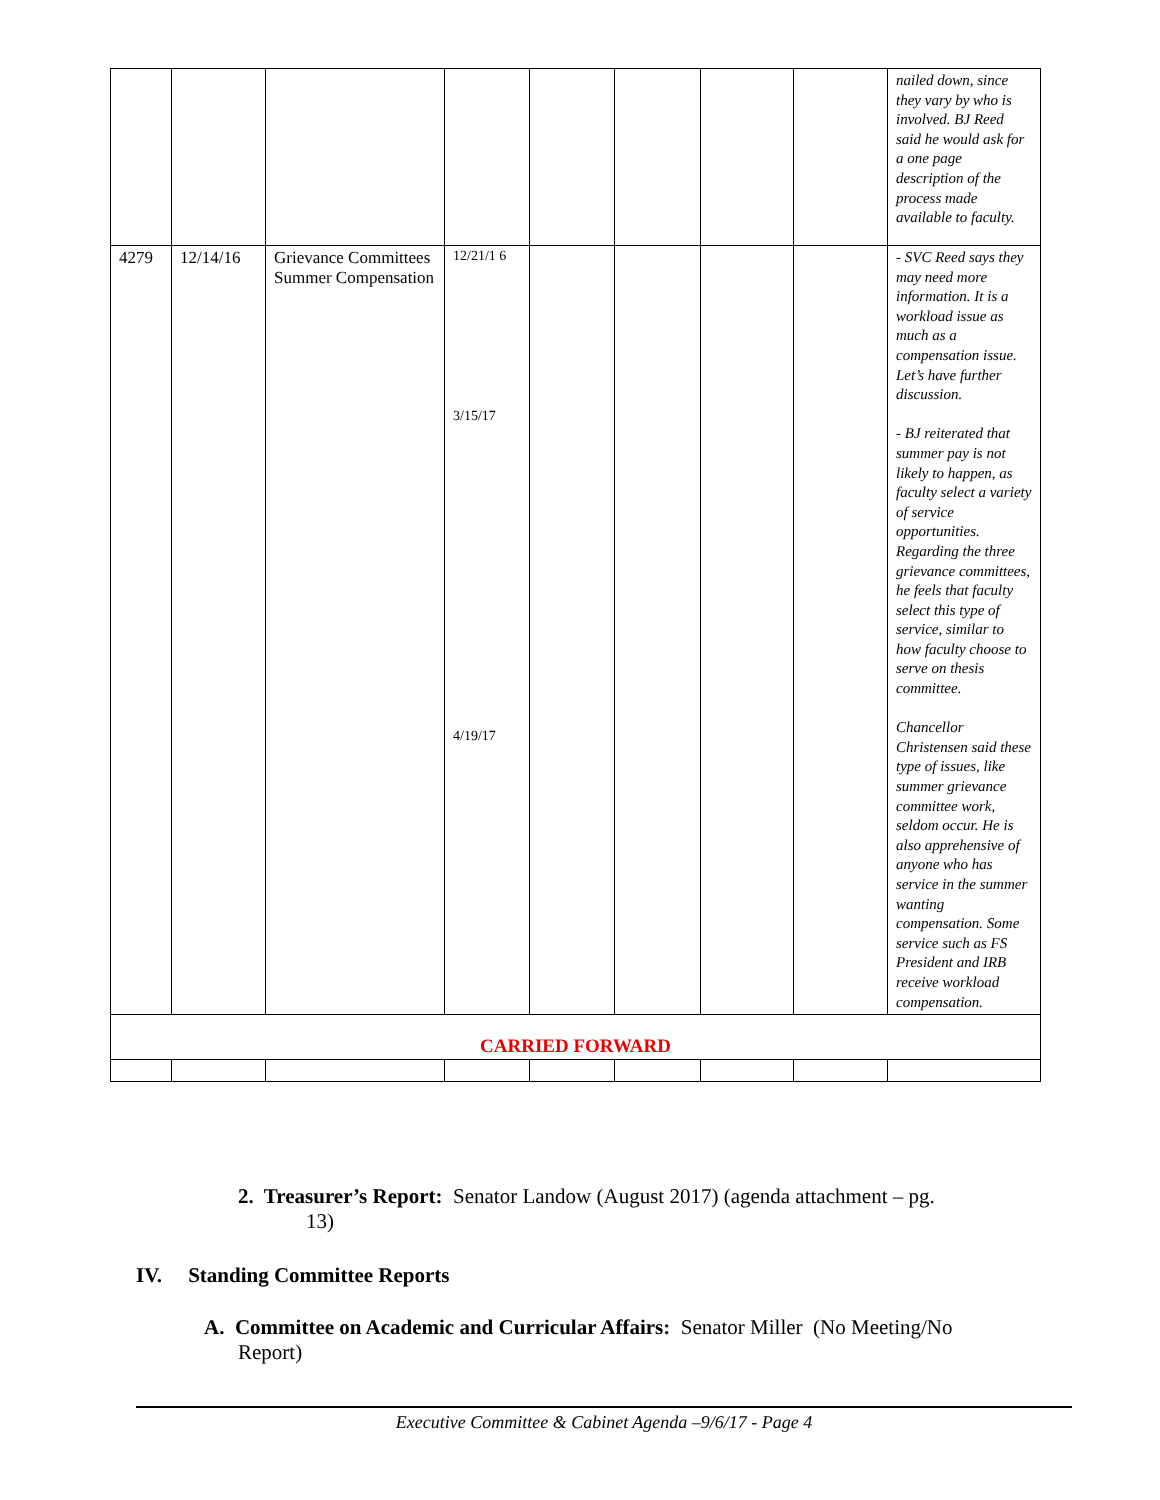| | | | | | | | | nailed down, since they vary by who is involved. BJ Reed said he would ask for a one page description of the process made available to faculty. |
| 4279 | 12/14/16 | Grievance Committees Summer Compensation | 12/21/1 6 3/15/17 4/19/17 | | | | | - SVC Reed says they may need more information. It is a workload issue as much as a compensation issue. Let’s have further discussion. - BJ reiterated that summer pay is not likely to happen, as faculty select a variety of service opportunities. Regarding the three grievance committees, he feels that faculty select this type of service, similar to how faculty choose to serve on thesis committee. Chancellor Christensen said these type of issues, like summer grievance committee work, seldom occur. He is also apprehensive of anyone who has service in the summer wanting compensation. Some service such as FS President and IRB receive workload compensation. |
| CARRIED FORWARD | | | | | | | | |
2. Treasurer’s Report: Senator Landow (August 2017) (agenda attachment – pg.
13)
IV. Standing Committee Reports
A. Committee on Academic and Curricular Affairs: Senator Miller (No Meeting/No
Report)
Executive Committee & Cabinet Agenda –9/6/17 - Page 4